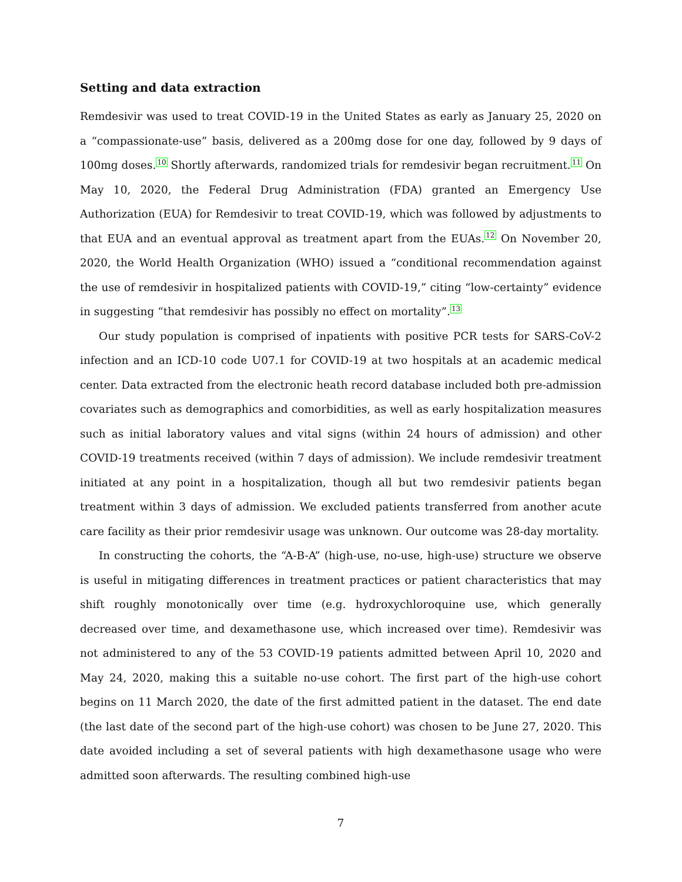Setting and data extraction
Remdesivir was used to treat COVID-19 in the United States as early as January 25, 2020 on a “compassionate-use” basis, delivered as a 200mg dose for one day, followed by 9 days of 100mg doses.<sup>10</sup> Shortly afterwards, randomized trials for remdesivir began recruitment.<sup>11</sup> On May 10, 2020, the Federal Drug Administration (FDA) granted an Emergency Use Authorization (EUA) for Remdesivir to treat COVID-19, which was followed by adjustments to that EUA and an eventual approval as treatment apart from the EUAs.<sup>12</sup> On November 20, 2020, the World Health Organization (WHO) issued a “conditional recommendation against the use of remdesivir in hospitalized patients with COVID-19,” citing “low-certainty” evidence in suggesting “that remdesivir has possibly no effect on mortality”.<sup>13</sup>
Our study population is comprised of inpatients with positive PCR tests for SARS-CoV-2 infection and an ICD-10 code U07.1 for COVID-19 at two hospitals at an academic medical center. Data extracted from the electronic heath record database included both pre-admission covariates such as demographics and comorbidities, as well as early hospitalization measures such as initial laboratory values and vital signs (within 24 hours of admission) and other COVID-19 treatments received (within 7 days of admission). We include remdesivir treatment initiated at any point in a hospitalization, though all but two remdesivir patients began treatment within 3 days of admission. We excluded patients transferred from another acute care facility as their prior remdesivir usage was unknown. Our outcome was 28-day mortality.
In constructing the cohorts, the “A-B-A” (high-use, no-use, high-use) structure we observe is useful in mitigating differences in treatment practices or patient characteristics that may shift roughly monotonically over time (e.g. hydroxychloroquine use, which generally decreased over time, and dexamethasone use, which increased over time). Remdesivir was not administered to any of the 53 COVID-19 patients admitted between April 10, 2020 and May 24, 2020, making this a suitable no-use cohort. The first part of the high-use cohort begins on 11 March 2020, the date of the first admitted patient in the dataset. The end date (the last date of the second part of the high-use cohort) was chosen to be June 27, 2020. This date avoided including a set of several patients with high dexamethasone usage who were admitted soon afterwards. The resulting combined high-use
7